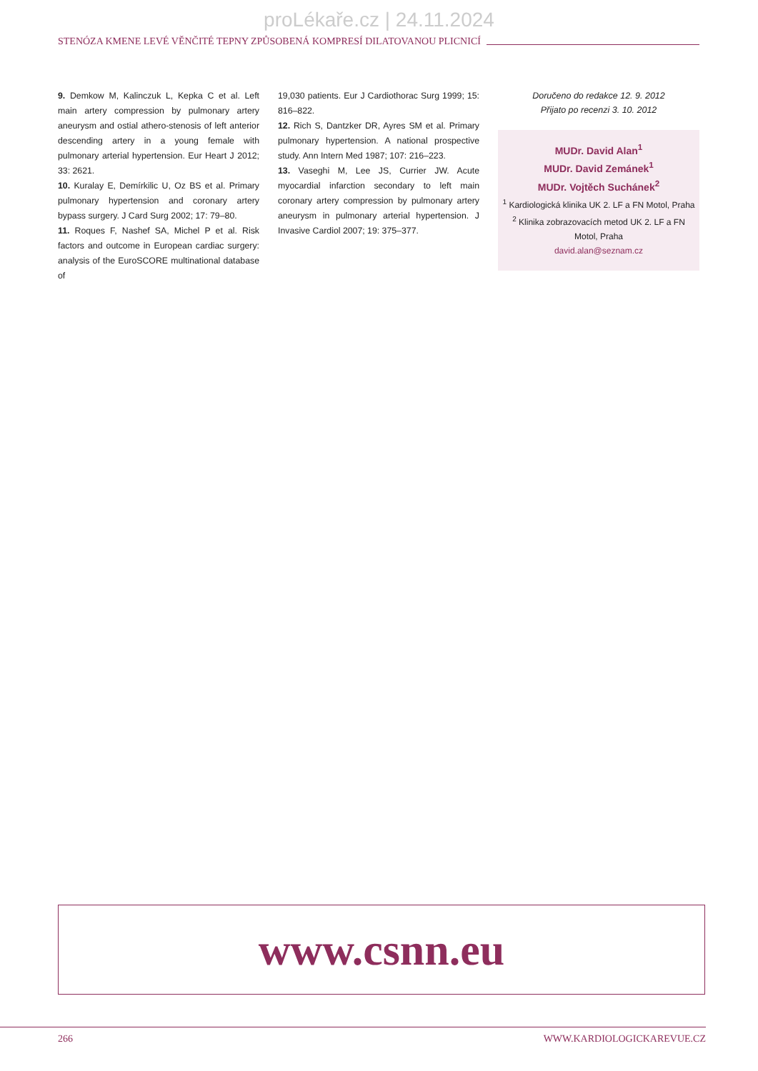proLékaře.cz | 24.11.2024
STENÓZA KMENE LEVÉ VĚNČITÉ TEPNY ZPŮSOBENÁ KOMPRESÍ DILATOVANOU PLICNICÍ
9. Demkow M, Kalinczuk L, Kepka C et al. Left main artery compression by pulmonary artery aneurysm and ostial athero-stenosis of left anterior descending artery in a young female with pulmonary arterial hypertension. Eur Heart J 2012; 33: 2621.
10. Kuralay E, Demírkilic U, Oz BS et al. Primary pulmonary hypertension and coronary artery bypass surgery. J Card Surg 2002; 17: 79–80.
11. Roques F, Nashef SA, Michel P et al. Risk factors and outcome in European cardiac surgery: analysis of the EuroSCORE multinational database of
19,030 patients. Eur J Cardiothorac Surg 1999; 15: 816–822.
12. Rich S, Dantzker DR, Ayres SM et al. Primary pulmonary hypertension. A national prospective study. Ann Intern Med 1987; 107: 216–223.
13. Vaseghi M, Lee JS, Currier JW. Acute myocardial infarction secondary to left main coronary artery compression by pulmonary artery aneurysm in pulmonary arterial hypertension. J Invasive Cardiol 2007; 19: 375–377.
Doručeno do redakce 12. 9. 2012
Přijato po recenzi 3. 10. 2012
MUDr. David Alan<sup>1</sup>
MUDr. David Zemánek<sup>1</sup>
MUDr. Vojtěch Suchánek<sup>2</sup>
<sup>1</sup> Kardiologická klinika UK 2. LF a FN Motol, Praha
<sup>2</sup> Klinika zobrazovacích metod UK 2. LF a FN Motol, Praha
david.alan@seznam.cz
www.csnn.eu
266 WWW.KARDIOLOGICKAREVUE.CZ